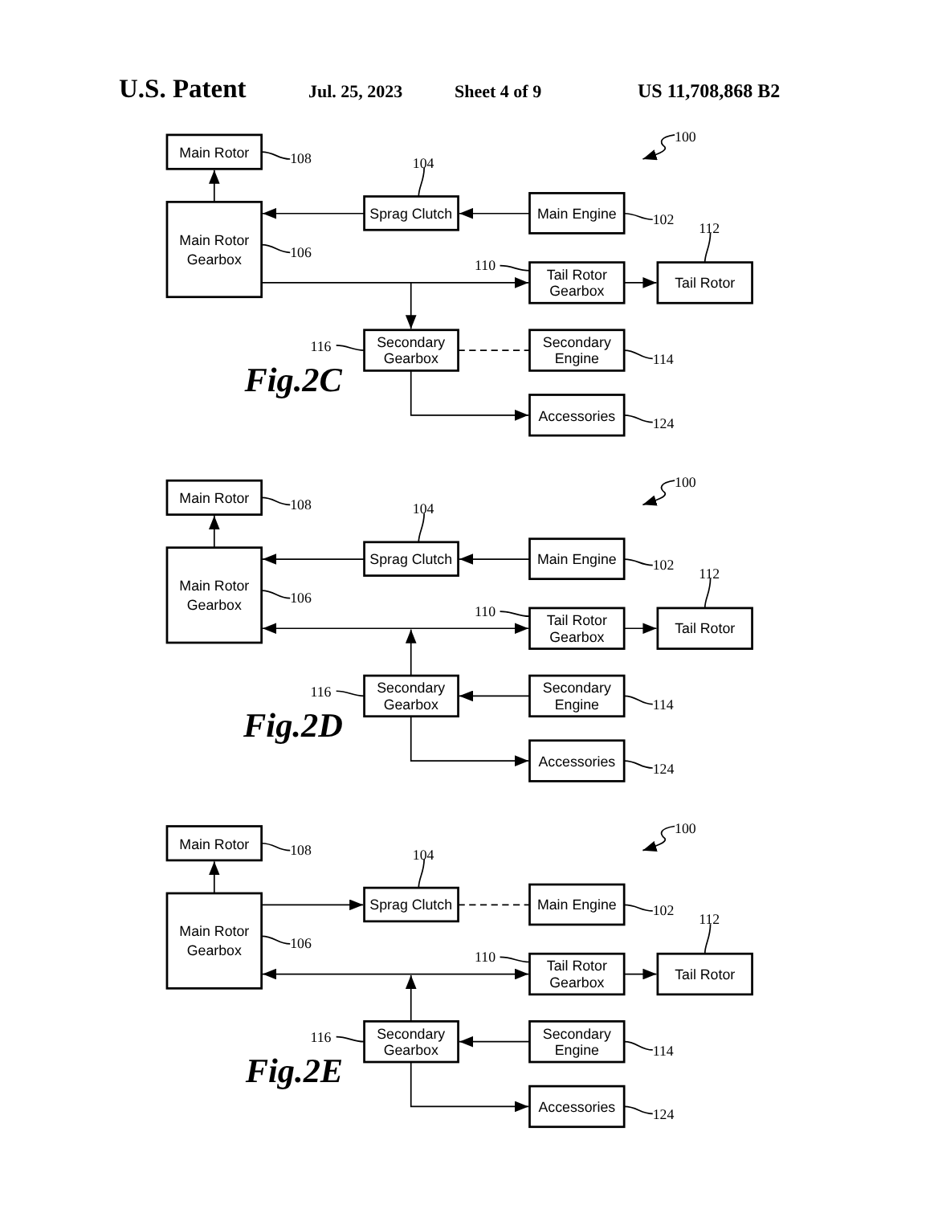U.S. Patent Jul. 25, 2023 Sheet 4 of 9 US 11,708,868 B2
Main Rotor
Main Rotor
Gearbox
Sprag Clutch
Main Engine
Tail Rotor
Gearbox
Tail Rotor
Secondary
Gearbox
Secondary
Engine
Accessories
108
106
104
102
112
110
116
114
124
100
Fig.2C
Main Rotor
Main Rotor
Gearbox
Sprag Clutch
Main Engine
Tail Rotor
Gearbox
Tail Rotor
Secondary
Gearbox
Secondary
Engine
Accessories
108
106
104
102
112
110
116
114
124
100
Fig.2D
Main Rotor
Main Rotor
Gearbox
Sprag Clutch
Main Engine
Tail Rotor
Gearbox
Tail Rotor
Secondary
Gearbox
Secondary
Engine
Accessories
108
106
104
102
112
110
116
114
124
100
Fig.2E